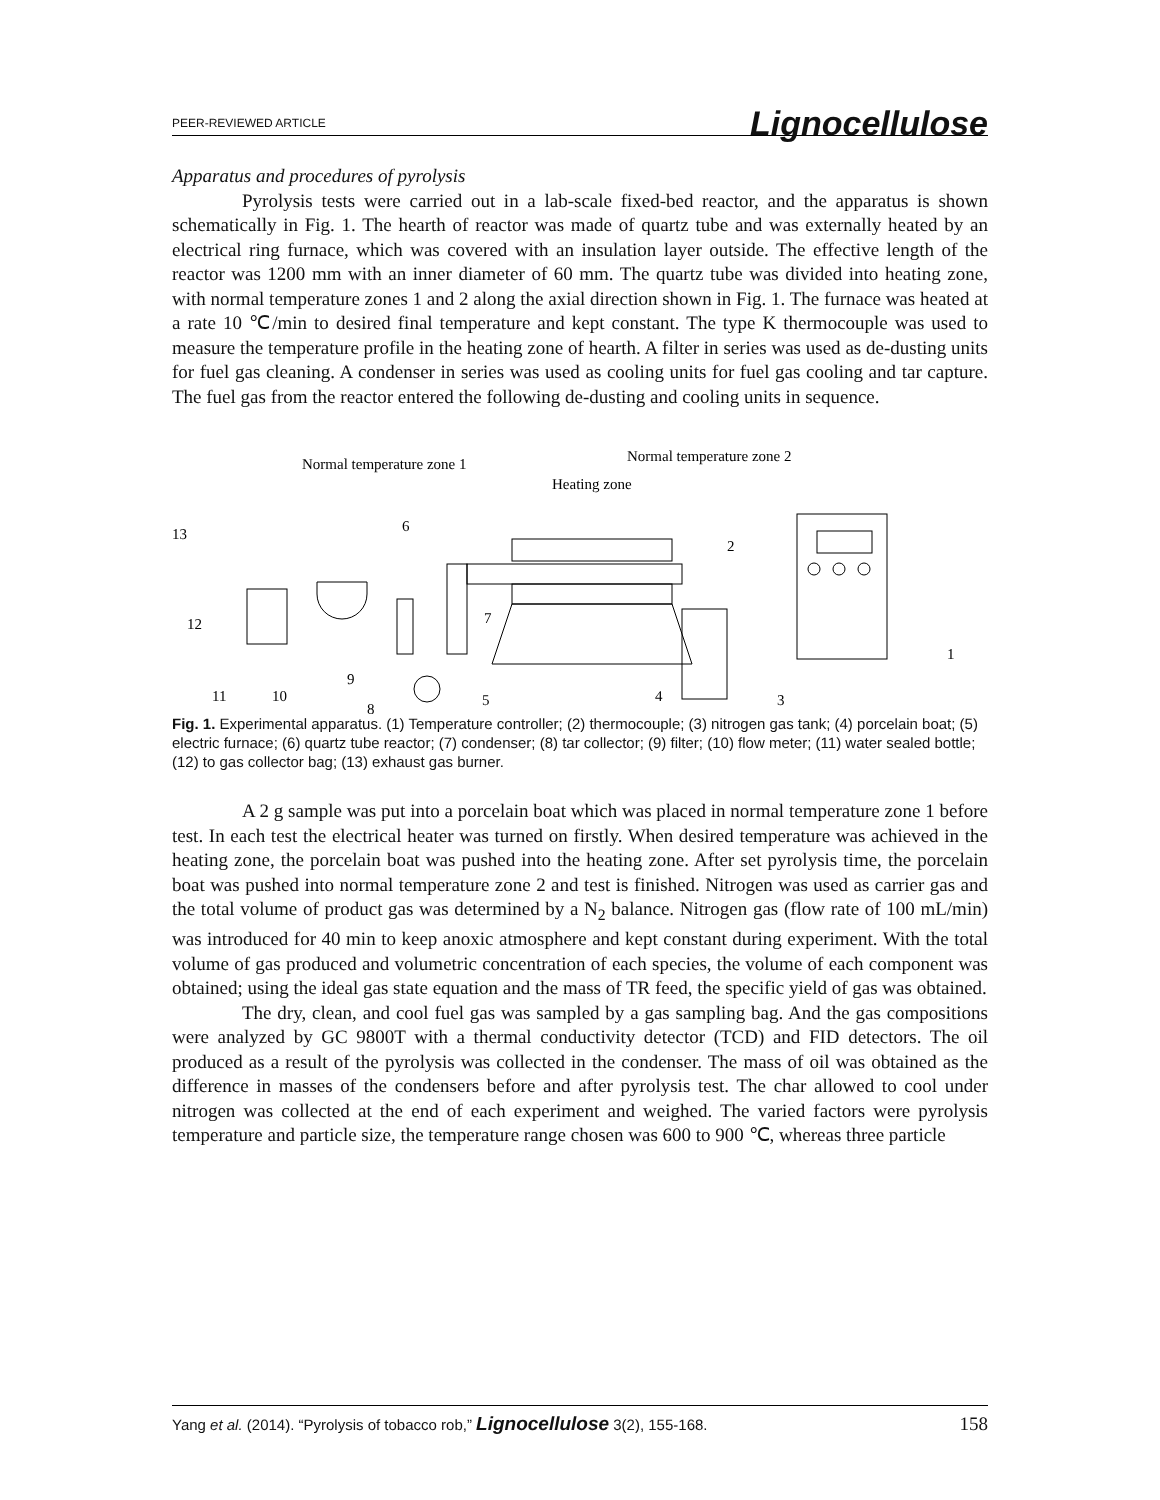PEER-REVIEWED ARTICLE Lignocellulose
Apparatus and procedures of pyrolysis
Pyrolysis tests were carried out in a lab-scale fixed-bed reactor, and the apparatus is shown schematically in Fig. 1. The hearth of reactor was made of quartz tube and was externally heated by an electrical ring furnace, which was covered with an insulation layer outside. The effective length of the reactor was 1200 mm with an inner diameter of 60 mm. The quartz tube was divided into heating zone, with normal temperature zones 1 and 2 along the axial direction shown in Fig. 1. The furnace was heated at a rate 10 ℃/min to desired final temperature and kept constant. The type K thermocouple was used to measure the temperature profile in the heating zone of hearth. A filter in series was used as de-dusting units for fuel gas cleaning. A condenser in series was used as cooling units for fuel gas cooling and tar capture. The fuel gas from the reactor entered the following de-dusting and cooling units in sequence.
Normal temperature zone 1
Normal temperature zone 2
Heating zone
13
12
11
10
9
8
7
6
5
4
3
2
1
Fig. 1. Experimental apparatus. (1) Temperature controller; (2) thermocouple; (3) nitrogen gas tank; (4) porcelain boat; (5) electric furnace; (6) quartz tube reactor; (7) condenser; (8) tar collector; (9) filter; (10) flow meter; (11) water sealed bottle; (12) to gas collector bag; (13) exhaust gas burner.
A 2 g sample was put into a porcelain boat which was placed in normal temperature zone 1 before test. In each test the electrical heater was turned on firstly. When desired temperature was achieved in the heating zone, the porcelain boat was pushed into the heating zone. After set pyrolysis time, the porcelain boat was pushed into normal temperature zone 2 and test is finished. Nitrogen was used as carrier gas and the total volume of product gas was determined by a N<sub>2</sub> balance. Nitrogen gas (flow rate of 100 mL/min) was introduced for 40 min to keep anoxic atmosphere and kept constant during experiment. With the total volume of gas produced and volumetric concentration of each species, the volume of each component was obtained; using the ideal gas state equation and the mass of TR feed, the specific yield of gas was obtained.
The dry, clean, and cool fuel gas was sampled by a gas sampling bag. And the gas compositions were analyzed by GC 9800T with a thermal conductivity detector (TCD) and FID detectors. The oil produced as a result of the pyrolysis was collected in the condenser. The mass of oil was obtained as the difference in masses of the condensers before and after pyrolysis test. The char allowed to cool under nitrogen was collected at the end of each experiment and weighed. The varied factors were pyrolysis temperature and particle size, the temperature range chosen was 600 to 900 ℃, whereas three particle
Yang et al. (2014). “Pyrolysis of tobacco rob,” Lignocellulose 3(2), 155-168. 158